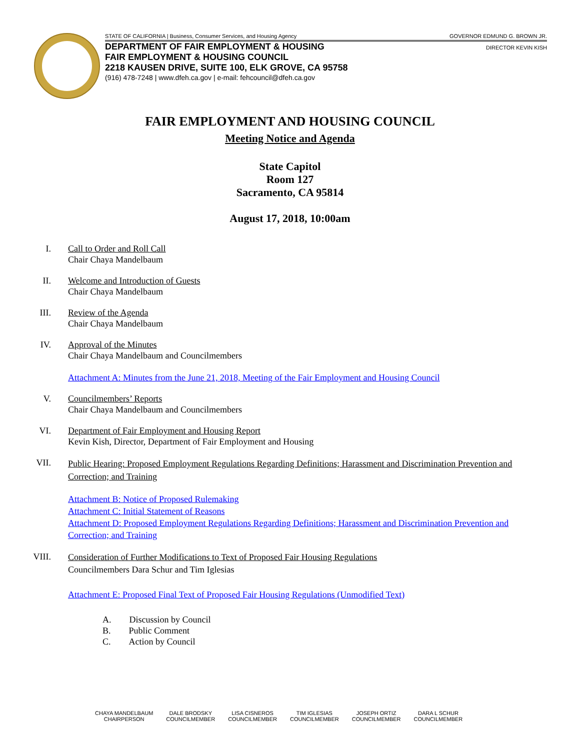STATE OF CALIFORNIA | Business, Consumer Services, and Housing Agency GOVERNOR EDMUND G. BROWN JR.
DEPARTMENT OF FAIR EMPLOYMENT & HOUSING
FAIR EMPLOYMENT & HOUSING COUNCIL
2218 KAUSEN DRIVE, SUITE 100, ELK GROVE, CA 95758
(916) 478-7248 | www.dfeh.ca.gov | e-mail: fehcouncil@dfeh.ca.gov
DIRECTOR KEVIN KISH
FAIR EMPLOYMENT AND HOUSING COUNCIL
Meeting Notice and Agenda
State Capitol
Room 127
Sacramento, CA 95814
August 17, 2018, 10:00am
I. Call to Order and Roll Call
Chair Chaya Mandelbaum
II. Welcome and Introduction of Guests
Chair Chaya Mandelbaum
III. Review of the Agenda
Chair Chaya Mandelbaum
IV. Approval of the Minutes
Chair Chaya Mandelbaum and Councilmembers
Attachment A: Minutes from the June 21, 2018, Meeting of the Fair Employment and Housing Council
V. Councilmembers’ Reports
Chair Chaya Mandelbaum and Councilmembers
VI. Department of Fair Employment and Housing Report
Kevin Kish, Director, Department of Fair Employment and Housing
VII.
Public Hearing: Proposed Employment Regulations Regarding Definitions; Harassment and Discrimination Prevention and Correction; and Training
Attachment B: Notice of Proposed Rulemaking
Attachment C: Initial Statement of Reasons
Attachment D: Proposed Employment Regulations Regarding Definitions; Harassment and Discrimination Prevention and Correction; and Training
VIII.
Consideration of Further Modifications to Text of Proposed Fair Housing Regulations
Councilmembers Dara Schur and Tim Iglesias
Attachment E: Proposed Final Text of Proposed Fair Housing Regulations (Unmodified Text)
A. Discussion by Council
B. Public Comment
C. Action by Council
CHAYA MANDELBAUM
CHAIRPERSON
DALE BRODSKY
COUNCILMEMBER
LISA CISNEROS
COUNCILMEMBER
TIM IGLESIAS
COUNCILMEMBER
JOSEPH ORTIZ
COUNCILMEMBER
DARA L SCHUR
COUNCILMEMBER